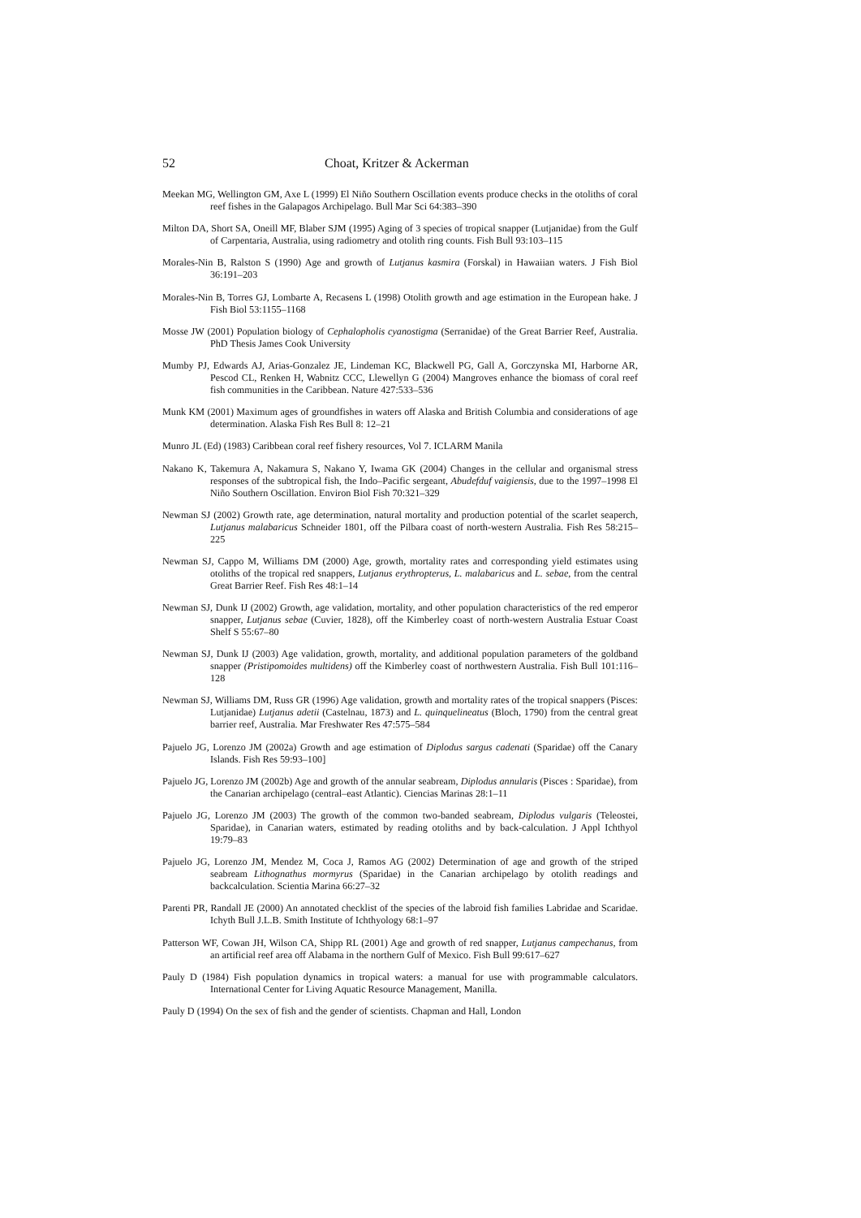52 Choat, Kritzer & Ackerman
Meekan MG, Wellington GM, Axe L (1999) El Niño Southern Oscillation events produce checks in the otoliths of coral reef fishes in the Galapagos Archipelago. Bull Mar Sci 64:383–390
Milton DA, Short SA, Oneill MF, Blaber SJM (1995) Aging of 3 species of tropical snapper (Lutjanidae) from the Gulf of Carpentaria, Australia, using radiometry and otolith ring counts. Fish Bull 93:103–115
Morales-Nin B, Ralston S (1990) Age and growth of Lutjanus kasmira (Forskal) in Hawaiian waters. J Fish Biol 36:191–203
Morales-Nin B, Torres GJ, Lombarte A, Recasens L (1998) Otolith growth and age estimation in the European hake. J Fish Biol 53:1155–1168
Mosse JW (2001) Population biology of Cephalopholis cyanostigma (Serranidae) of the Great Barrier Reef, Australia. PhD Thesis James Cook University
Mumby PJ, Edwards AJ, Arias-Gonzalez JE, Lindeman KC, Blackwell PG, Gall A, Gorczynska MI, Harborne AR, Pescod CL, Renken H, Wabnitz CCC, Llewellyn G (2004) Mangroves enhance the biomass of coral reef fish communities in the Caribbean. Nature 427:533–536
Munk KM (2001) Maximum ages of groundfishes in waters off Alaska and British Columbia and considerations of age determination. Alaska Fish Res Bull 8: 12–21
Munro JL (Ed) (1983) Caribbean coral reef fishery resources, Vol 7. ICLARM Manila
Nakano K, Takemura A, Nakamura S, Nakano Y, Iwama GK (2004) Changes in the cellular and organismal stress responses of the subtropical fish, the Indo–Pacific sergeant, Abudefduf vaigiensis, due to the 1997–1998 El Niño Southern Oscillation. Environ Biol Fish 70:321–329
Newman SJ (2002) Growth rate, age determination, natural mortality and production potential of the scarlet seaperch, Lutjanus malabaricus Schneider 1801, off the Pilbara coast of north-western Australia. Fish Res 58:215–225
Newman SJ, Cappo M, Williams DM (2000) Age, growth, mortality rates and corresponding yield estimates using otoliths of the tropical red snappers, Lutjanus erythropterus, L. malabaricus and L. sebae, from the central Great Barrier Reef. Fish Res 48:1–14
Newman SJ, Dunk IJ (2002) Growth, age validation, mortality, and other population characteristics of the red emperor snapper, Lutjanus sebae (Cuvier, 1828), off the Kimberley coast of north-western Australia Estuar Coast Shelf S 55:67–80
Newman SJ, Dunk IJ (2003) Age validation, growth, mortality, and additional population parameters of the goldband snapper (Pristipomoides multidens) off the Kimberley coast of northwestern Australia. Fish Bull 101:116–128
Newman SJ, Williams DM, Russ GR (1996) Age validation, growth and mortality rates of the tropical snappers (Pisces: Lutjanidae) Lutjanus adetii (Castelnau, 1873) and L. quinquelineatus (Bloch, 1790) from the central great barrier reef, Australia. Mar Freshwater Res 47:575–584
Pajuelo JG, Lorenzo JM (2002a) Growth and age estimation of Diplodus sargus cadenati (Sparidae) off the Canary Islands. Fish Res 59:93–100]
Pajuelo JG, Lorenzo JM (2002b) Age and growth of the annular seabream, Diplodus annularis (Pisces : Sparidae), from the Canarian archipelago (central–east Atlantic). Ciencias Marinas 28:1–11
Pajuelo JG, Lorenzo JM (2003) The growth of the common two-banded seabream, Diplodus vulgaris (Teleostei, Sparidae), in Canarian waters, estimated by reading otoliths and by back-calculation. J Appl Ichthyol 19:79–83
Pajuelo JG, Lorenzo JM, Mendez M, Coca J, Ramos AG (2002) Determination of age and growth of the striped seabream Lithognathus mormyrus (Sparidae) in the Canarian archipelago by otolith readings and backcalculation. Scientia Marina 66:27–32
Parenti PR, Randall JE (2000) An annotated checklist of the species of the labroid fish families Labridae and Scaridae. Ichyth Bull J.L.B. Smith Institute of Ichthyology 68:1–97
Patterson WF, Cowan JH, Wilson CA, Shipp RL (2001) Age and growth of red snapper, Lutjanus campechanus, from an artificial reef area off Alabama in the northern Gulf of Mexico. Fish Bull 99:617–627
Pauly D (1984) Fish population dynamics in tropical waters: a manual for use with programmable calculators. International Center for Living Aquatic Resource Management, Manilla.
Pauly D (1994) On the sex of fish and the gender of scientists. Chapman and Hall, London